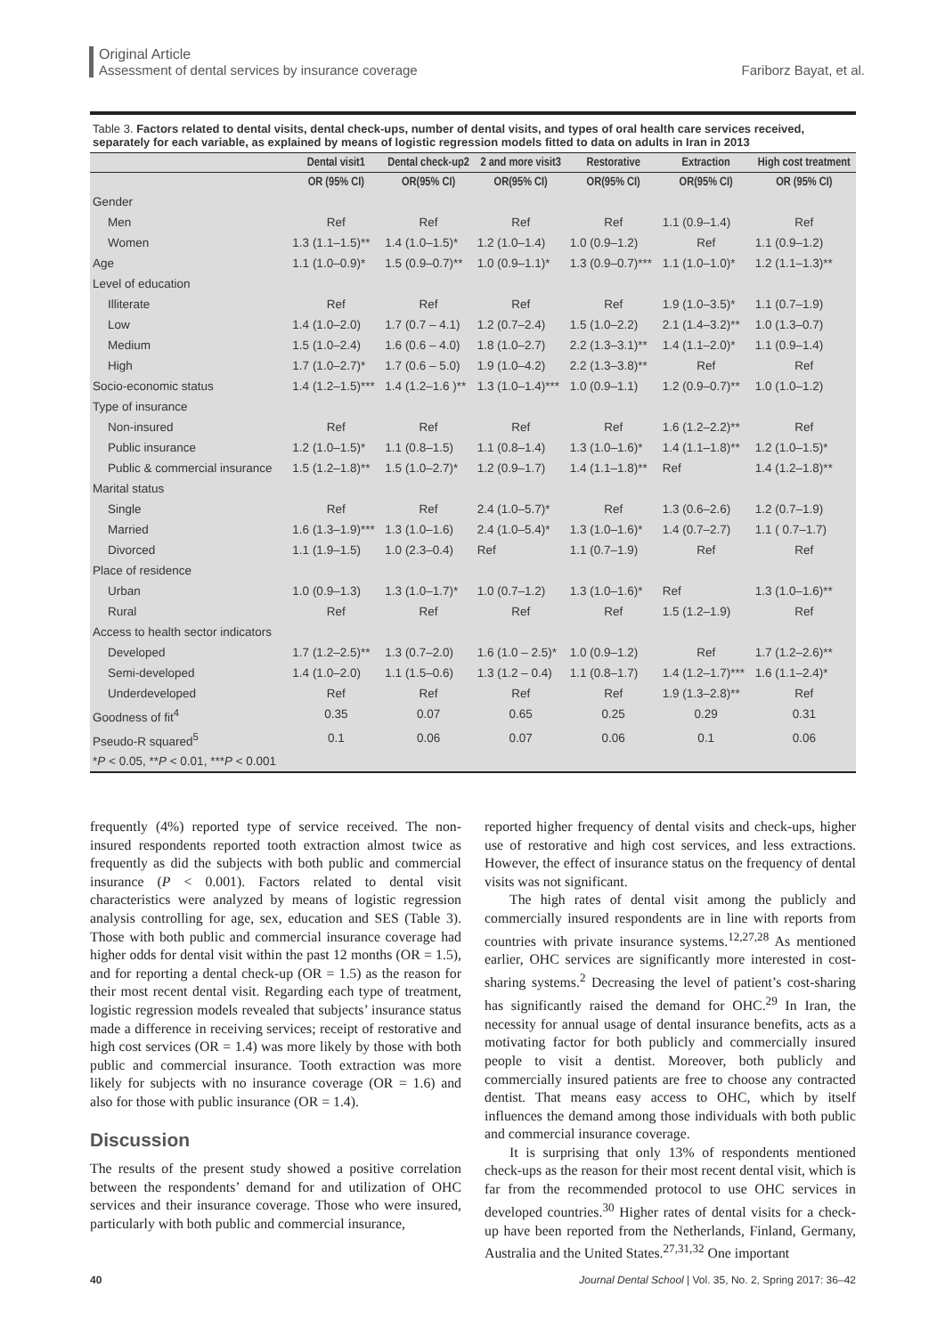Original Article
Assessment of dental services by insurance coverage Fariborz Bayat, et al.
Table 3. Factors related to dental visits, dental check-ups, number of dental visits, and types of oral health care services received, separately for each variable, as explained by means of logistic regression models fitted to data on adults in Iran in 2013
| | Dental visit1 | Dental check-up2 | 2 and more visit3 | Restorative | Extraction | High cost treatment |
| --- | --- | --- | --- | --- | --- | --- |
| | OR (95% CI) | OR(95% CI) | OR(95% CI) | OR(95% CI) | OR(95% CI) | OR (95% CI) |
| Gender | | | | | | |
| Men | Ref | Ref | Ref | Ref | 1.1 (0.9–1.4) | Ref |
| Women | 1.3 (1.1–1.5)** | 1.4 (1.0–1.5)* | 1.2 (1.0–1.4) | 1.0 (0.9–1.2) | Ref | 1.1 (0.9–1.2) |
| Age | 1.1 (1.0–0.9)* | 1.5 (0.9–0.7)** | 1.0 (0.9–1.1)* | 1.3 (0.9–0.7)*** | 1.1 (1.0–1.0)* | 1.2 (1.1–1.3)** |
| Level of education | | | | | | |
| Illiterate | Ref | Ref | Ref | Ref | 1.9 (1.0–3.5)* | 1.1 (0.7–1.9) |
| Low | 1.4 (1.0–2.0) | 1.7 (0.7 – 4.1) | 1.2 (0.7–2.4) | 1.5 (1.0–2.2) | 2.1 (1.4–3.2)** | 1.0 (1.3–0.7) |
| Medium | 1.5 (1.0–2.4) | 1.6 (0.6 – 4.0) | 1.8 (1.0–2.7) | 2.2 (1.3–3.1)** | 1.4 (1.1–2.0)* | 1.1 (0.9–1.4) |
| High | 1.7 (1.0–2.7)* | 1.7 (0.6 – 5.0) | 1.9 (1.0–4.2) | 2.2 (1.3–3.8)** | Ref | Ref |
| Socio-economic status | 1.4 (1.2–1.5)*** | 1.4 (1.2–1.6 )** | 1.3 (1.0–1.4)*** | 1.0 (0.9–1.1) | 1.2 (0.9–0.7)** | 1.0 (1.0–1.2) |
| Type of insurance | | | | | | |
| Non-insured | Ref | Ref | Ref | Ref | 1.6 (1.2–2.2)** | Ref |
| Public insurance | 1.2 (1.0–1.5)* | 1.1 (0.8–1.5) | 1.1 (0.8–1.4) | 1.3 (1.0–1.6)* | 1.4 (1.1–1.8)** | 1.2 (1.0–1.5)* |
| Public & commercial insurance | 1.5 (1.2–1.8)** | 1.5 (1.0–2.7)* | 1.2 (0.9–1.7) | 1.4 (1.1–1.8)** | Ref | 1.4 (1.2–1.8)** |
| Marital status | | | | | | |
| Single | Ref | Ref | 2.4 (1.0–5.7)* | Ref | 1.3 (0.6–2.6) | 1.2 (0.7–1.9) |
| Married | 1.6 (1.3–1.9)*** | 1.3 (1.0–1.6) | 2.4 (1.0–5.4)* | 1.3 (1.0–1.6)* | 1.4 (0.7–2.7) | 1.1 ( 0.7–1.7) |
| Divorced | 1.1 (1.9–1.5) | 1.0 (2.3–0.4) | Ref | 1.1 (0.7–1.9) | Ref | Ref |
| Place of residence | | | | | | |
| Urban | 1.0 (0.9–1.3) | 1.3 (1.0–1.7)* | 1.0 (0.7–1.2) | 1.3 (1.0–1.6)* | Ref | 1.3 (1.0–1.6)** |
| Rural | Ref | Ref | Ref | Ref | 1.5 (1.2–1.9) | Ref |
| Access to health sector indicators | | | | | | |
| Developed | 1.7 (1.2–2.5)** | 1.3 (0.7–2.0) | 1.6 (1.0 – 2.5)* | 1.0 (0.9–1.2) | Ref | 1.7 (1.2–2.6)** |
| Semi-developed | 1.4 (1.0–2.0) | 1.1 (1.5–0.6) | 1.3 (1.2 – 0.4) | 1.1 (0.8–1.7) | 1.4 (1.2–1.7)*** | 1.6 (1.1–2.4)* |
| Underdeveloped | Ref | Ref | Ref | Ref | 1.9 (1.3–2.8)** | Ref |
| Goodness of fit<sup>4</sup> | 0.35 | 0.07 | 0.65 | 0.25 | 0.29 | 0.31 |
| Pseudo-R squared<sup>5</sup> | 0.1 | 0.06 | 0.07 | 0.06 | 0.1 | 0.06 |
| * P < 0.05, ** P < 0.01, *** P < 0.001 | | | | | | |
frequently (4%) reported type of service received. The non-insured respondents reported tooth extraction almost twice as frequently as did the subjects with both public and commercial insurance (P < 0.001). Factors related to dental visit characteristics were analyzed by means of logistic regression analysis controlling for age, sex, education and SES (Table 3). Those with both public and commercial insurance coverage had higher odds for dental visit within the past 12 months (OR = 1.5), and for reporting a dental check-up (OR = 1.5) as the reason for their most recent dental visit. Regarding each type of treatment, logistic regression models revealed that subjects’ insurance status made a difference in receiving services; receipt of restorative and high cost services (OR = 1.4) was more likely by those with both public and commercial insurance. Tooth extraction was more likely for subjects with no insurance coverage (OR = 1.6) and also for those with public insurance (OR = 1.4).
Discussion
The results of the present study showed a positive correlation between the respondents’ demand for and utilization of OHC services and their insurance coverage. Those who were insured, particularly with both public and commercial insurance,
reported higher frequency of dental visits and check-ups, higher use of restorative and high cost services, and less extractions. However, the effect of insurance status on the frequency of dental visits was not significant.
The high rates of dental visit among the publicly and commercially insured respondents are in line with reports from countries with private insurance systems.<sup>12,27,28</sup> As mentioned earlier, OHC services are significantly more interested in cost-sharing systems.<sup>2</sup> Decreasing the level of patient’s cost-sharing has significantly raised the demand for OHC.<sup>29</sup> In Iran, the necessity for annual usage of dental insurance benefits, acts as a motivating factor for both publicly and commercially insured people to visit a dentist. Moreover, both publicly and commercially insured patients are free to choose any contracted dentist. That means easy access to OHC, which by itself influences the demand among those individuals with both public and commercial insurance coverage.
It is surprising that only 13% of respondents mentioned check-ups as the reason for their most recent dental visit, which is far from the recommended protocol to use OHC services in developed countries.<sup>30</sup> Higher rates of dental visits for a check-up have been reported from the Netherlands, Finland, Germany, Australia and the United States.<sup>27,31,32</sup> One important
40 Journal Dental School | Vol. 35, No. 2, Spring 2017: 36–42